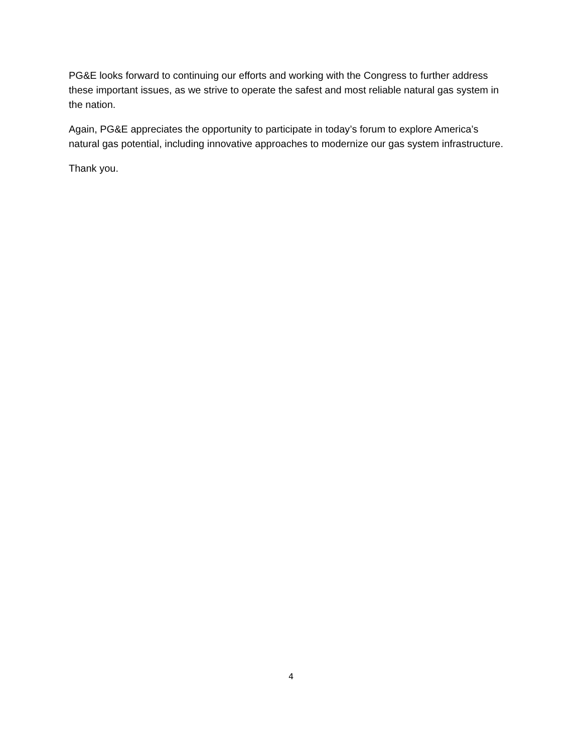PG&E looks forward to continuing our efforts and working with the Congress to further address these important issues, as we strive to operate the safest and most reliable natural gas system in the nation.
Again, PG&E appreciates the opportunity to participate in today’s forum to explore America’s natural gas potential, including innovative approaches to modernize our gas system infrastructure.
Thank you.
4